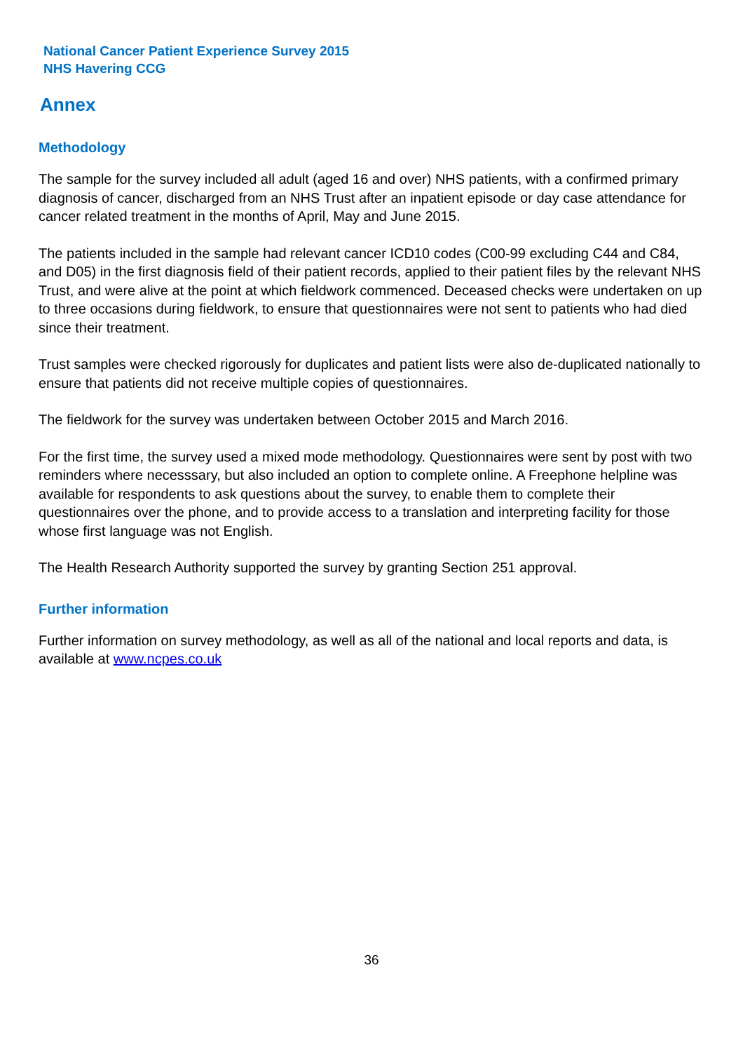National Cancer Patient Experience Survey 2015
NHS Havering CCG
Annex
Methodology
The sample for the survey included all adult (aged 16 and over) NHS patients, with a confirmed primary diagnosis of cancer, discharged from an NHS Trust after an inpatient episode or day case attendance for cancer related treatment in the months of April, May and June 2015.
The patients included in the sample had relevant cancer ICD10 codes (C00-99 excluding C44 and C84, and D05) in the first diagnosis field of their patient records, applied to their patient files by the relevant NHS Trust, and were alive at the point at which fieldwork commenced. Deceased checks were undertaken on up to three occasions during fieldwork, to ensure that questionnaires were not sent to patients who had died since their treatment.
Trust samples were checked rigorously for duplicates and patient lists were also de-duplicated nationally to ensure that patients did not receive multiple copies of questionnaires.
The fieldwork for the survey was undertaken between October 2015 and March 2016.
For the first time, the survey used a mixed mode methodology. Questionnaires were sent by post with two reminders where necesssary, but also included an option to complete online. A Freephone helpline was available for respondents to ask questions about the survey, to enable them to complete their questionnaires over the phone, and to provide access to a translation and interpreting facility for those whose first language was not English.
The Health Research Authority supported the survey by granting Section 251 approval.
Further information
Further information on survey methodology, as well as all of the national and local reports and data, is available at www.ncpes.co.uk
36